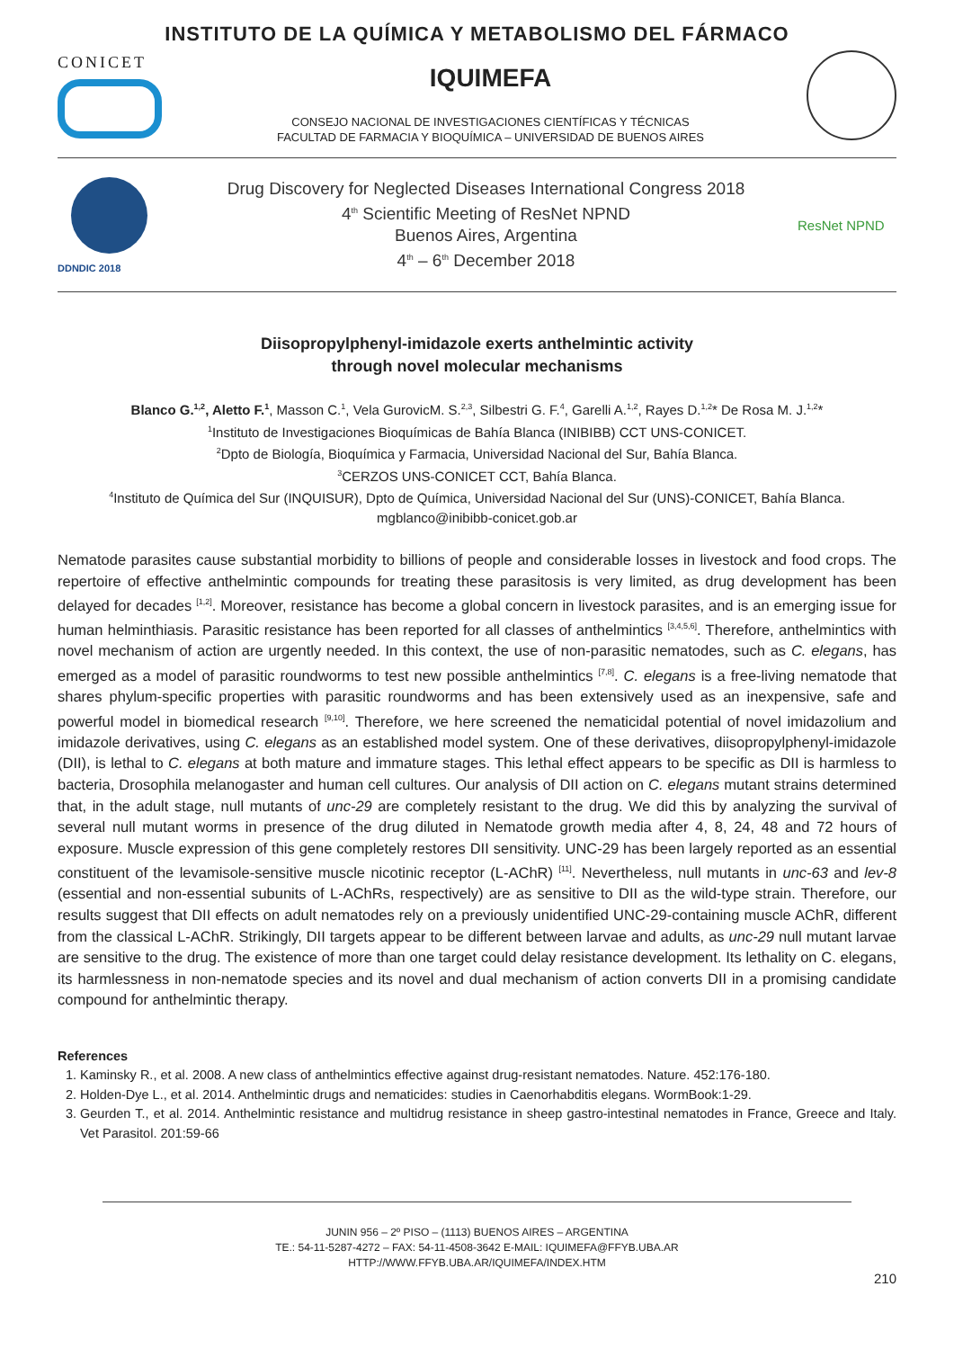INSTITUTO DE LA QUÍMICA Y METABOLISMO DEL FÁRMACO
CONICET
IQUIMEFA
CONSEJO NACIONAL DE INVESTIGACIONES CIENTÍFICAS Y TÉCNICAS
FACULTAD DE FARMACIA Y BIOQUÍMICA – UNIVERSIDAD DE BUENOS AIRES
DDNDIC 2018
Drug Discovery for Neglected Diseases International Congress 2018
4<sup>th</sup> Scientific Meeting of ResNet NPND
Buenos Aires, Argentina
4<sup>th</sup> – 6<sup>th</sup> December 2018
ResNet NPND
Diisopropylphenyl-imidazole exerts anthelmintic activity
through novel molecular mechanisms
Blanco G.<sup>1,2</sup>, Aletto F.<sup>1</sup>, Masson C.<sup>1</sup>, Vela GurovicM. S.<sup>2,3</sup>, Silbestri G. F.<sup>4</sup>, Garelli A.<sup>1,2</sup>, Rayes D.<sup>1,2</sup>* De Rosa M. J.<sup>1,2</sup>*
<sup>1</sup> Instituto de Investigaciones Bioquímicas de Bahía Blanca (INIBIBB) CCT UNS-CONICET.
<sup>2</sup> Dpto de Biología, Bioquímica y Farmacia, Universidad Nacional del Sur, Bahía Blanca.
<sup>3</sup> CERZOS UNS-CONICET CCT, Bahía Blanca.
<sup>4</sup> Instituto de Química del Sur (INQUISUR), Dpto de Química, Universidad Nacional del Sur (UNS)-CONICET, Bahía Blanca.
mgblanco@inibibb-conicet.gob.ar
Nematode parasites cause substantial morbidity to billions of people and considerable losses in livestock and food crops. The repertoire of effective anthelmintic compounds for treating these parasitosis is very limited, as drug development has been delayed for decades <sup>[1,2]</sup>. Moreover, resistance has become a global concern in livestock parasites, and is an emerging issue for human helminthiasis. Parasitic resistance has been reported for all classes of anthelmintics <sup>[3,4,5,6]</sup>. Therefore, anthelmintics with novel mechanism of action are urgently needed. In this context, the use of non-parasitic nematodes, such as C. elegans, has emerged as a model of parasitic roundworms to test new possible anthelmintics <sup>[7,8]</sup>. C. elegans is a free-living nematode that shares phylum-specific properties with parasitic roundworms and has been extensively used as an inexpensive, safe and powerful model in biomedical research <sup>[9,10]</sup>. Therefore, we here screened the nematicidal potential of novel imidazolium and imidazole derivatives, using C. elegans as an established model system. One of these derivatives, diisopropylphenyl-imidazole (DII), is lethal to C. elegans at both mature and immature stages. This lethal effect appears to be specific as DII is harmless to bacteria, Drosophila melanogaster and human cell cultures. Our analysis of DII action on C. elegans mutant strains determined that, in the adult stage, null mutants of unc-29 are completely resistant to the drug. We did this by analyzing the survival of several null mutant worms in presence of the drug diluted in Nematode growth media after 4, 8, 24, 48 and 72 hours of exposure. Muscle expression of this gene completely restores DII sensitivity. UNC-29 has been largely reported as an essential constituent of the levamisole-sensitive muscle nicotinic receptor (L-AChR) <sup>[11]</sup>. Nevertheless, null mutants in unc-63 and lev-8 (essential and non-essential subunits of L-AChRs, respectively) are as sensitive to DII as the wild-type strain. Therefore, our results suggest that DII effects on adult nematodes rely on a previously unidentified UNC-29-containing muscle AChR, different from the classical L-AChR. Strikingly, DII targets appear to be different between larvae and adults, as unc-29 null mutant larvae are sensitive to the drug. The existence of more than one target could delay resistance development. Its lethality on C. elegans, its harmlessness in non-nematode species and its novel and dual mechanism of action converts DII in a promising candidate compound for anthelmintic therapy.
References
1. Kaminsky R., et al. 2008. A new class of anthelmintics effective against drug-resistant nematodes. Nature. 452:176-180.
2. Holden-Dye L., et al. 2014. Anthelmintic drugs and nematicides: studies in Caenorhabditis elegans. WormBook:1-29.
3. Geurden T., et al. 2014. Anthelmintic resistance and multidrug resistance in sheep gastro-intestinal nematodes in France, Greece and Italy. Vet Parasitol. 201:59-66
JUNIN 956 – 2º PISO – (1113) BUENOS AIRES – ARGENTINA
TE.: 54-11-5287-4272 – FAX: 54-11-4508-3642 E-MAIL: IQUIMEFA@FFYB.UBA.AR
HTTP://WWW.FFYB.UBA.AR/IQUIMEFA/INDEX.HTM
210